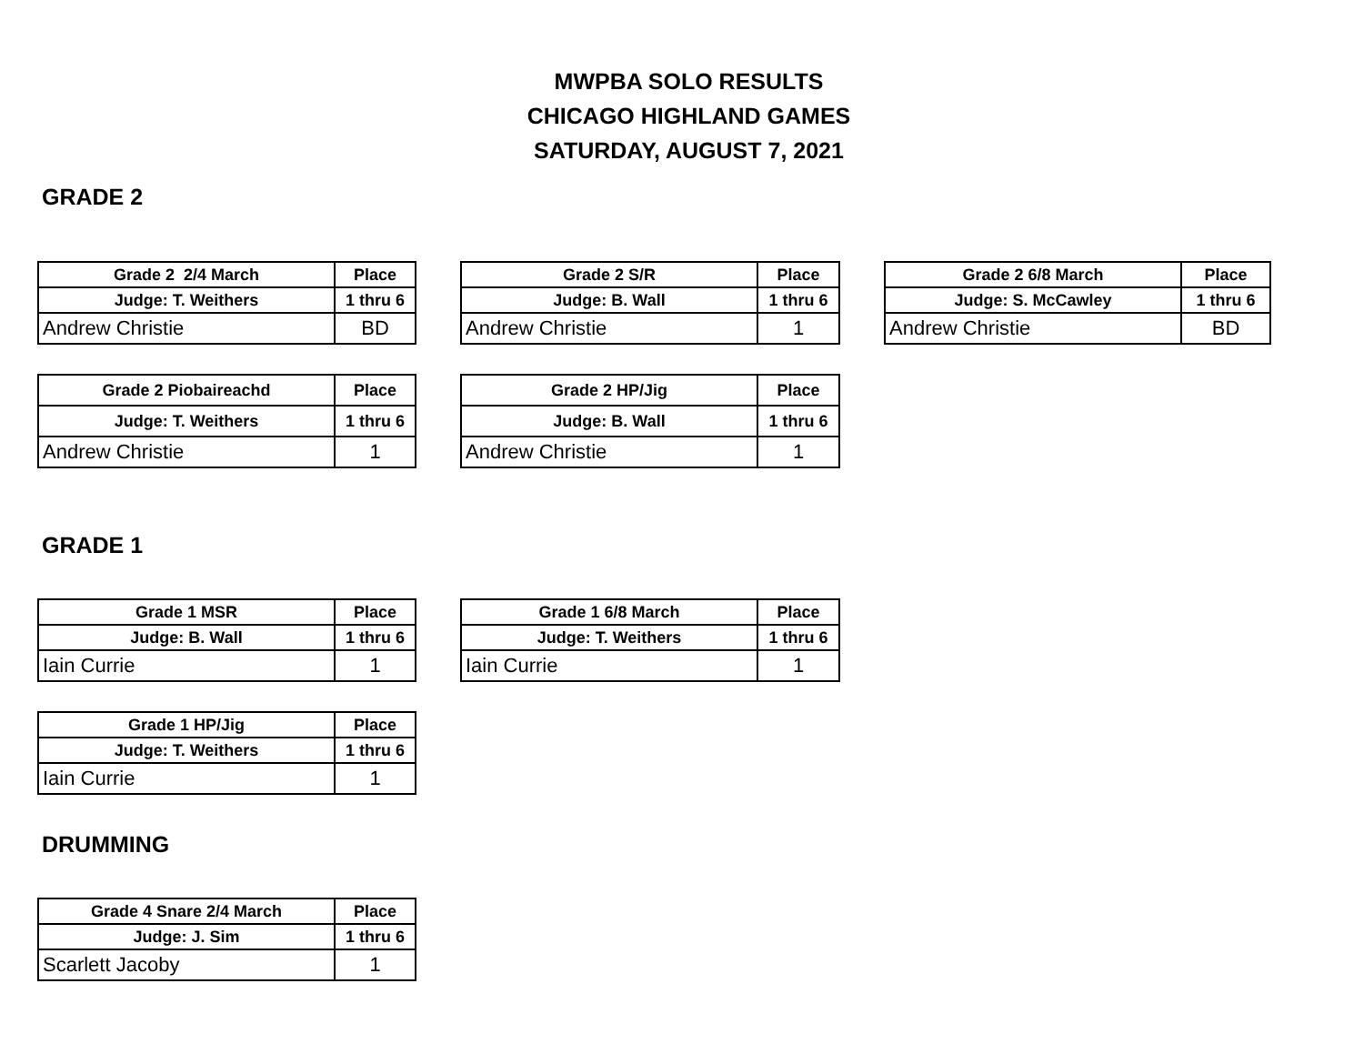MWPBA SOLO RESULTS
CHICAGO HIGHLAND GAMES
SATURDAY, AUGUST 7, 2021
GRADE 2
| Grade 2 2/4 March | Place |
| --- | --- |
| Judge: T. Weithers | 1 thru 6 |
| Andrew Christie | BD |
| Grade 2 S/R | Place |
| --- | --- |
| Judge: B. Wall | 1 thru 6 |
| Andrew Christie | 1 |
| Grade 2 6/8 March | Place |
| --- | --- |
| Judge: S. McCawley | 1 thru 6 |
| Andrew Christie | BD |
| Grade 2 Piobaireachd | Place |
| --- | --- |
| Judge: T. Weithers | 1 thru 6 |
| Andrew Christie | 1 |
| Grade 2 HP/Jig | Place |
| --- | --- |
| Judge: B. Wall | 1 thru 6 |
| Andrew Christie | 1 |
GRADE 1
| Grade 1 MSR | Place |
| --- | --- |
| Judge: B. Wall | 1 thru 6 |
| Iain Currie | 1 |
| Grade 1 6/8 March | Place |
| --- | --- |
| Judge: T. Weithers | 1 thru 6 |
| Iain Currie | 1 |
| Grade 1 HP/Jig | Place |
| --- | --- |
| Judge: T. Weithers | 1 thru 6 |
| Iain Currie | 1 |
DRUMMING
| Grade 4 Snare 2/4 March | Place |
| --- | --- |
| Judge: J. Sim | 1 thru 6 |
| Scarlett Jacoby | 1 |